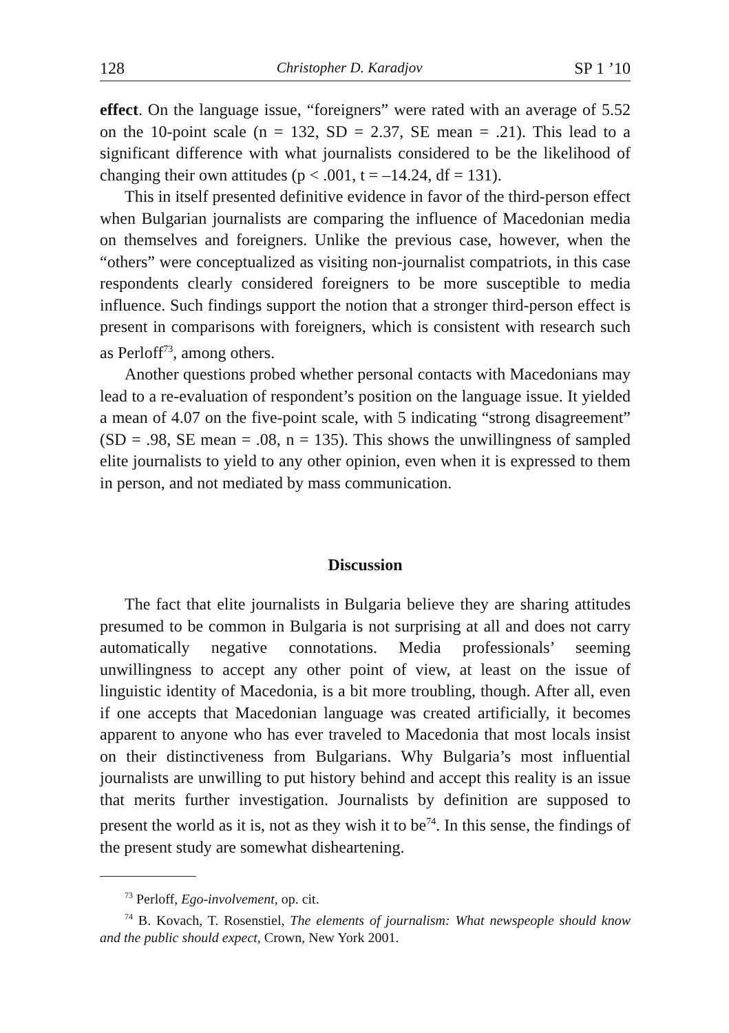128 Christopher D. Karadjov SP 1 ’10
effect. On the language issue, “foreigners” were rated with an average of 5.52 on the 10-point scale (n = 132, SD = 2.37, SE mean = .21). This lead to a significant difference with what journalists considered to be the likelihood of changing their own attitudes (p < .001, t = –14.24, df = 131).
This in itself presented definitive evidence in favor of the third-person effect when Bulgarian journalists are comparing the influence of Macedonian media on themselves and foreigners. Unlike the previous case, however, when the “others” were conceptualized as visiting non-journalist compatriots, in this case respondents clearly considered foreigners to be more susceptible to media influence. Such findings support the notion that a stronger third-person effect is present in comparisons with foreigners, which is consistent with research such as Perloff<sup>73</sup>, among others.
Another questions probed whether personal contacts with Macedonians may lead to a re-evaluation of respondent’s position on the language issue. It yielded a mean of 4.07 on the five-point scale, with 5 indicating “strong disagreement” (SD = .98, SE mean = .08, n = 135). This shows the unwillingness of sampled elite journalists to yield to any other opinion, even when it is expressed to them in person, and not mediated by mass communication.
Discussion
The fact that elite journalists in Bulgaria believe they are sharing attitudes presumed to be common in Bulgaria is not surprising at all and does not carry automatically negative connotations. Media professionals’ seeming unwillingness to accept any other point of view, at least on the issue of linguistic identity of Macedonia, is a bit more troubling, though. After all, even if one accepts that Macedonian language was created artificially, it becomes apparent to anyone who has ever traveled to Macedonia that most locals insist on their distinctiveness from Bulgarians. Why Bulgaria’s most influential journalists are unwilling to put history behind and accept this reality is an issue that merits further investigation. Journalists by definition are supposed to present the world as it is, not as they wish it to be<sup>74</sup>. In this sense, the findings of the present study are somewhat disheartening.
<sup>73</sup> Perloff, Ego-involvement, op. cit.
<sup>74</sup> B. Kovach, T. Rosenstiel, The elements of journalism: What newspeople should know and the public should expect, Crown, New York 2001.